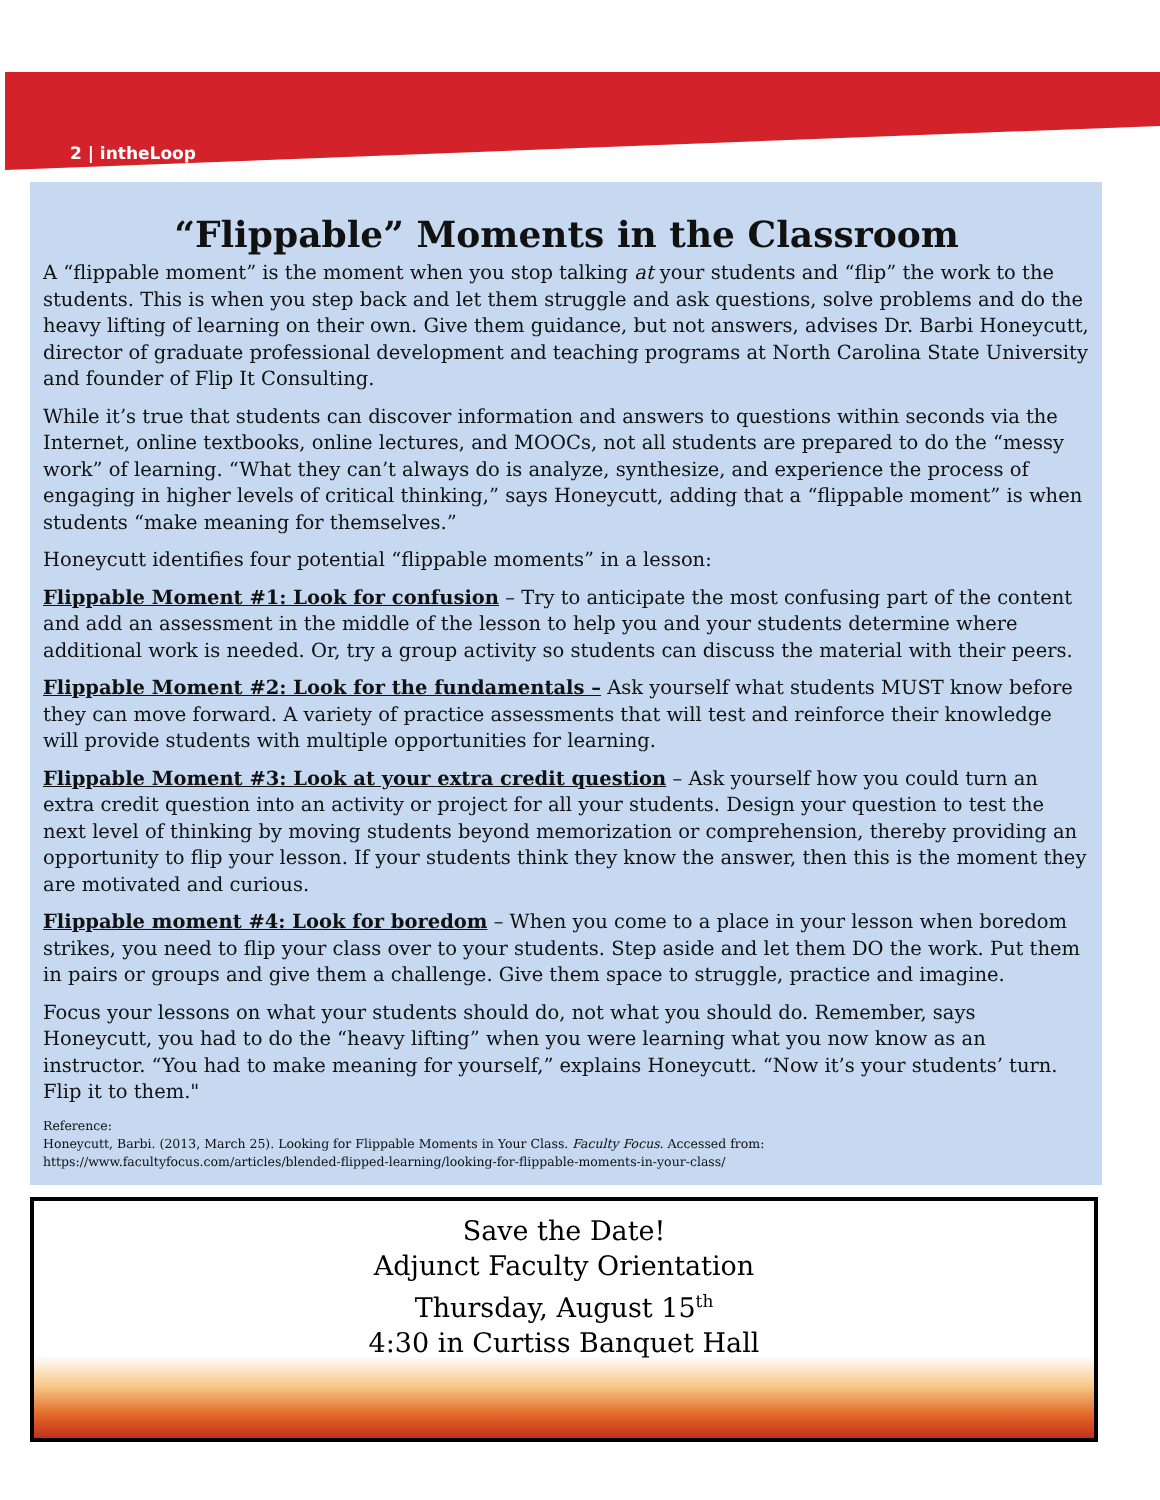2 | intheLoop
“Flippable” Moments in the Classroom
A “flippable moment” is the moment when you stop talking at your students and “flip” the work to the students. This is when you step back and let them struggle and ask questions, solve problems and do the heavy lifting of learning on their own. Give them guidance, but not answers, advises Dr. Barbi Honeycutt, director of graduate professional development and teaching programs at North Carolina State University and founder of Flip It Consulting.
While it’s true that students can discover information and answers to questions within seconds via the Internet, online textbooks, online lectures, and MOOCs, not all students are prepared to do the “messy work” of learning. “What they can’t always do is analyze, synthesize, and experience the process of engaging in higher levels of critical thinking,” says Honeycutt, adding that a “flippable moment” is when students “make meaning for themselves.”
Honeycutt identifies four potential “flippable moments” in a lesson:
Flippable Moment #1: Look for confusion – Try to anticipate the most confusing part of the content and add an assessment in the middle of the lesson to help you and your students determine where additional work is needed. Or, try a group activity so students can discuss the material with their peers.
Flippable Moment #2: Look for the fundamentals – Ask yourself what students MUST know before they can move forward. A variety of practice assessments that will test and reinforce their knowledge will provide students with multiple opportunities for learning.
Flippable Moment #3: Look at your extra credit question – Ask yourself how you could turn an extra credit question into an activity or project for all your students. Design your question to test the next level of thinking by moving students beyond memorization or comprehension, thereby providing an opportunity to flip your lesson. If your students think they know the answer, then this is the moment they are motivated and curious.
Flippable moment #4: Look for boredom – When you come to a place in your lesson when boredom strikes, you need to flip your class over to your students. Step aside and let them DO the work. Put them in pairs or groups and give them a challenge. Give them space to struggle, practice and imagine.
Focus your lessons on what your students should do, not what you should do. Remember, says Honeycutt, you had to do the “heavy lifting” when you were learning what you now know as an instructor. “You had to make meaning for yourself,” explains Honeycutt. “Now it’s your students’ turn. Flip it to them."
Reference:
Honeycutt, Barbi. (2013, March 25). Looking for Flippable Moments in Your Class. Faculty Focus. Accessed from:
https://www.facultyfocus.com/articles/blended-flipped-learning/looking-for-flippable-moments-in-your-class/
Save the Date!
Adjunct Faculty Orientation
Thursday, August 15<sup>th</sup>
4:30 in Curtiss Banquet Hall